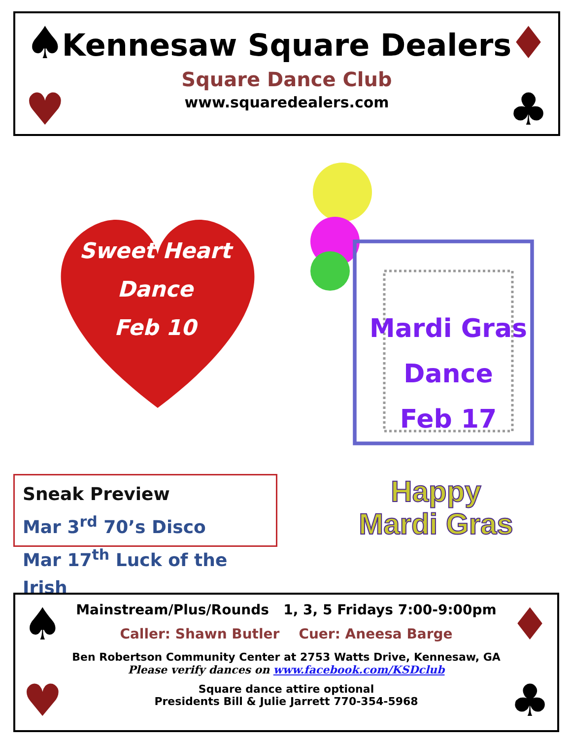♠ ♦
♥ ♣
Kennesaw Square Dealers
Square Dance Club
www.squaredealers.com
Sweet Heart
Dance
Feb 10
Mardi Gras
Dance
Feb 17
Sneak Preview
Mar 3<sup>rd</sup> 70’s Disco
Mar 17<sup>th</sup> Luck of the Irish
Happy
Mardi Gras
♠ ♦
♥ ♣
Mainstream/Plus/Rounds 1, 3, 5 Fridays 7:00-9:00pm
Caller: Shawn Butler Cuer: Aneesa Barge
Ben Robertson Community Center at 2753 Watts Drive, Kennesaw, GA
Please verify dances on www.facebook.com/KSDclub
Square dance attire optional
Presidents Bill & Julie Jarrett 770-354-5968